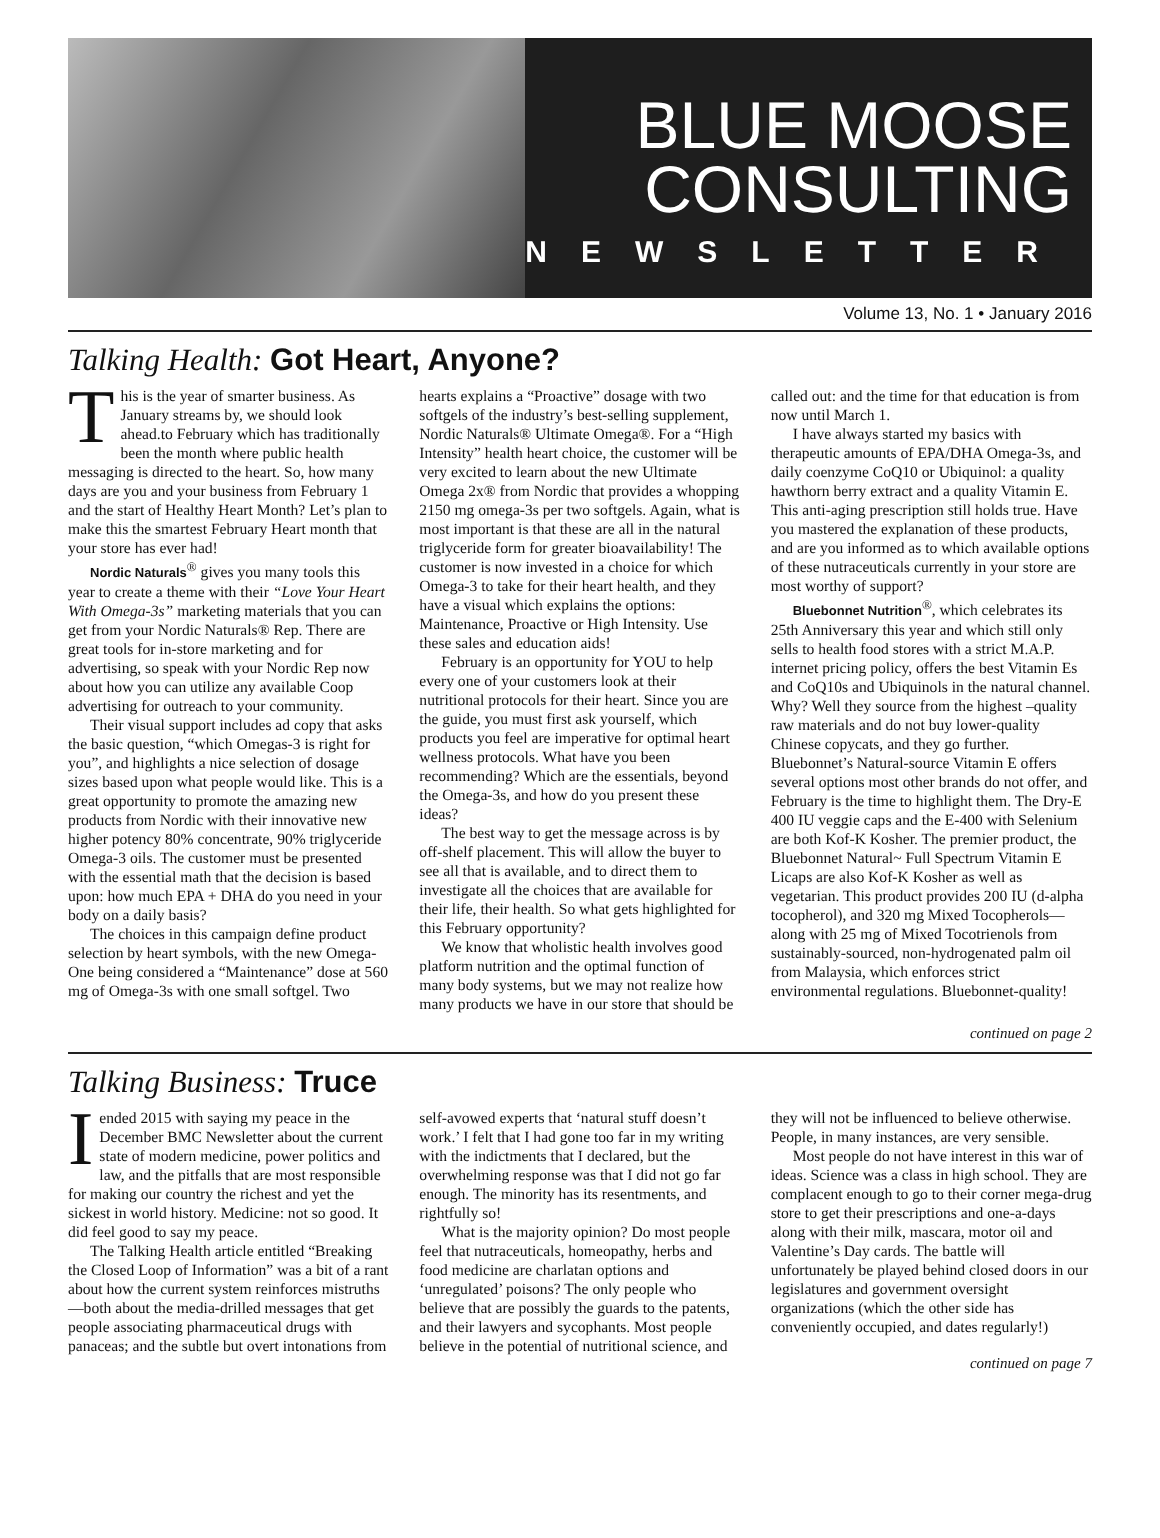BLUE MOOSE
CONSULTING
NEWSLETTER
Volume 13, No. 1 • January 2016
Talking Health: Got Heart, Anyone?
This is the year of smarter business. As January streams by, we should look ahead.to February which has traditionally been the month where public health messaging is directed to the heart. So, how many days are you and your business from February 1 and the start of Healthy Heart Month? Let’s plan to make this the smartest February Heart month that your store has ever had!
Nordic Naturals<sup>®</sup> gives you many tools this year to create a theme with their “Love Your Heart With Omega-3s” marketing materials that you can get from your Nordic Naturals® Rep. There are great tools for in-store marketing and for advertising, so speak with your Nordic Rep now about how you can utilize any available Coop advertising for outreach to your community.
Their visual support includes ad copy that asks the basic question, “which Omegas-3 is right for you”, and highlights a nice selection of dosage sizes based upon what people would like. This is a great opportunity to promote the amazing new products from Nordic with their innovative new higher potency 80% concentrate, 90% triglyceride Omega-3 oils. The customer must be presented with the essential math that the decision is based upon: how much EPA + DHA do you need in your body on a daily basis?
The choices in this campaign define product selection by heart symbols, with the new Omega-One being considered a “Maintenance” dose at 560 mg of Omega-3s with one small softgel. Two hearts explains a “Proactive” dosage with two softgels of the industry’s best-selling supplement, Nordic Naturals® Ultimate Omega®. For a “High Intensity” health heart choice, the customer will be very excited to learn about the new Ultimate Omega 2x® from Nordic that provides a whopping 2150 mg omega-3s per two softgels. Again, what is most important is that these are all in the natural triglyceride form for greater bioavailability! The customer is now invested in a choice for which Omega-3 to take for their heart health, and they have a visual which explains the options: Maintenance, Proactive or High Intensity. Use these sales and education aids!
February is an opportunity for YOU to help every one of your customers look at their nutritional protocols for their heart. Since you are the guide, you must first ask yourself, which products you feel are imperative for optimal heart wellness protocols. What have you been recommending? Which are the essentials, beyond the Omega-3s, and how do you present these ideas?
The best way to get the message across is by off-shelf placement. This will allow the buyer to see all that is available, and to direct them to investigate all the choices that are available for their life, their health. So what gets highlighted for this February opportunity?
We know that wholistic health involves good platform nutrition and the optimal function of many body systems, but we may not realize how many products we have in our store that should be called out: and the time for that education is from now until March 1.
I have always started my basics with therapeutic amounts of EPA/DHA Omega-3s, and daily coenzyme CoQ10 or Ubiquinol: a quality hawthorn berry extract and a quality Vitamin E. This anti-aging prescription still holds true. Have you mastered the explanation of these products, and are you informed as to which available options of these nutraceuticals currently in your store are most worthy of support?
Bluebonnet Nutrition<sup>®</sup>, which celebrates its 25th Anniversary this year and which still only sells to health food stores with a strict M.A.P. internet pricing policy, offers the best Vitamin Es and CoQ10s and Ubiquinols in the natural channel. Why? Well they source from the highest –quality raw materials and do not buy lower-quality Chinese copycats, and they go further. Bluebonnet’s Natural-source Vitamin E offers several options most other brands do not offer, and February is the time to highlight them. The Dry-E 400 IU veggie caps and the E-400 with Selenium are both Kof-K Kosher. The premier product, the Bluebonnet Natural~ Full Spectrum Vitamin E Licaps are also Kof-K Kosher as well as vegetarian. This product provides 200 IU (d-alpha tocopherol), and 320 mg Mixed Tocopherols—along with 25 mg of Mixed Tocotrienols from sustainably-sourced, non-hydrogenated palm oil from Malaysia, which enforces strict environmental regulations. Bluebonnet-quality!
continued on page 2
Talking Business: Truce
I ended 2015 with saying my peace in the December BMC Newsletter about the current state of modern medicine, power politics and law, and the pitfalls that are most responsible for making our country the richest and yet the sickest in world history. Medicine: not so good. It did feel good to say my peace.
The Talking Health article entitled “Breaking the Closed Loop of Information” was a bit of a rant about how the current system reinforces mistruths—both about the media-drilled messages that get people associating pharmaceutical drugs with panaceas; and the subtle but overt intonations from self-avowed experts that ‘natural stuff doesn’t work.’ I felt that I had gone too far in my writing with the indictments that I declared, but the overwhelming response was that I did not go far enough. The minority has its resentments, and rightfully so!
What is the majority opinion? Do most people feel that nutraceuticals, homeopathy, herbs and food medicine are charlatan options and ‘unregulated’ poisons? The only people who believe that are possibly the guards to the patents, and their lawyers and sycophants. Most people believe in the potential of nutritional science, and they will not be influenced to believe otherwise. People, in many instances, are very sensible.
Most people do not have interest in this war of ideas. Science was a class in high school. They are complacent enough to go to their corner mega-drug store to get their prescriptions and one-a-days along with their milk, mascara, motor oil and Valentine’s Day cards. The battle will unfortunately be played behind closed doors in our legislatures and government oversight organizations (which the other side has conveniently occupied, and dates regularly!)
continued on page 7